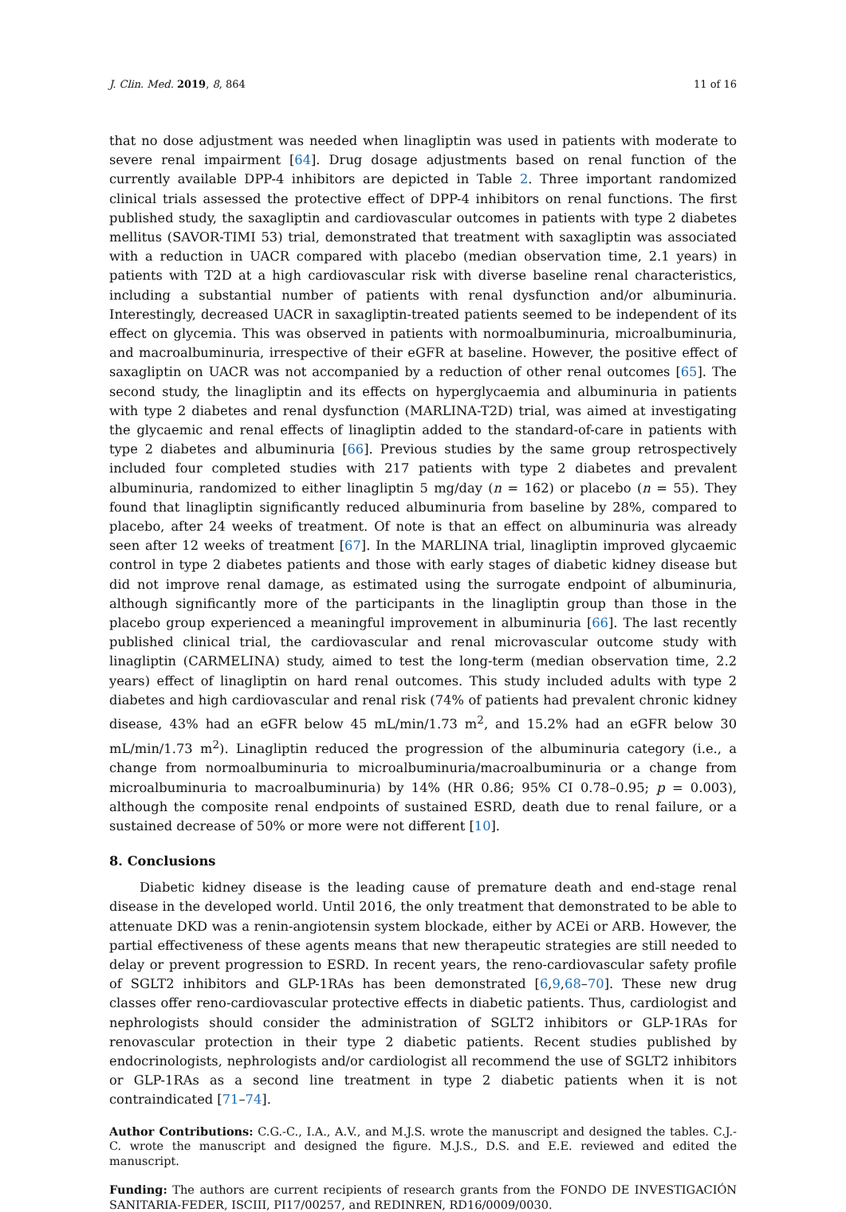J. Clin. Med. 2019, 8, 864 11 of 16
that no dose adjustment was needed when linagliptin was used in patients with moderate to severe renal impairment [64]. Drug dosage adjustments based on renal function of the currently available DPP-4 inhibitors are depicted in Table 2. Three important randomized clinical trials assessed the protective effect of DPP-4 inhibitors on renal functions. The first published study, the saxagliptin and cardiovascular outcomes in patients with type 2 diabetes mellitus (SAVOR-TIMI 53) trial, demonstrated that treatment with saxagliptin was associated with a reduction in UACR compared with placebo (median observation time, 2.1 years) in patients with T2D at a high cardiovascular risk with diverse baseline renal characteristics, including a substantial number of patients with renal dysfunction and/or albuminuria. Interestingly, decreased UACR in saxagliptin-treated patients seemed to be independent of its effect on glycemia. This was observed in patients with normoalbuminuria, microalbuminuria, and macroalbuminuria, irrespective of their eGFR at baseline. However, the positive effect of saxagliptin on UACR was not accompanied by a reduction of other renal outcomes [65]. The second study, the linagliptin and its effects on hyperglycaemia and albuminuria in patients with type 2 diabetes and renal dysfunction (MARLINA-T2D) trial, was aimed at investigating the glycaemic and renal effects of linagliptin added to the standard-of-care in patients with type 2 diabetes and albuminuria [66]. Previous studies by the same group retrospectively included four completed studies with 217 patients with type 2 diabetes and prevalent albuminuria, randomized to either linagliptin 5 mg/day (n = 162) or placebo (n = 55). They found that linagliptin significantly reduced albuminuria from baseline by 28%, compared to placebo, after 24 weeks of treatment. Of note is that an effect on albuminuria was already seen after 12 weeks of treatment [67]. In the MARLINA trial, linagliptin improved glycaemic control in type 2 diabetes patients and those with early stages of diabetic kidney disease but did not improve renal damage, as estimated using the surrogate endpoint of albuminuria, although significantly more of the participants in the linagliptin group than those in the placebo group experienced a meaningful improvement in albuminuria [66]. The last recently published clinical trial, the cardiovascular and renal microvascular outcome study with linagliptin (CARMELINA) study, aimed to test the long-term (median observation time, 2.2 years) effect of linagliptin on hard renal outcomes. This study included adults with type 2 diabetes and high cardiovascular and renal risk (74% of patients had prevalent chronic kidney disease, 43% had an eGFR below 45 mL/min/1.73 m<sup>2</sup>, and 15.2% had an eGFR below 30 mL/min/1.73 m<sup>2</sup>). Linagliptin reduced the progression of the albuminuria category (i.e., a change from normoalbuminuria to microalbuminuria/macroalbuminuria or a change from microalbuminuria to macroalbuminuria) by 14% (HR 0.86; 95% CI 0.78–0.95; p = 0.003), although the composite renal endpoints of sustained ESRD, death due to renal failure, or a sustained decrease of 50% or more were not different [10].
8. Conclusions
Diabetic kidney disease is the leading cause of premature death and end-stage renal disease in the developed world. Until 2016, the only treatment that demonstrated to be able to attenuate DKD was a renin-angiotensin system blockade, either by ACEi or ARB. However, the partial effectiveness of these agents means that new therapeutic strategies are still needed to delay or prevent progression to ESRD. In recent years, the reno-cardiovascular safety profile of SGLT2 inhibitors and GLP-1RAs has been demonstrated [6,9,68–70]. These new drug classes offer reno-cardiovascular protective effects in diabetic patients. Thus, cardiologist and nephrologists should consider the administration of SGLT2 inhibitors or GLP-1RAs for renovascular protection in their type 2 diabetic patients. Recent studies published by endocrinologists, nephrologists and/or cardiologist all recommend the use of SGLT2 inhibitors or GLP-1RAs as a second line treatment in type 2 diabetic patients when it is not contraindicated [71–74].
Author Contributions: C.G.-C., I.A., A.V., and M.J.S. wrote the manuscript and designed the tables. C.J.-C. wrote the manuscript and designed the figure. M.J.S., D.S. and E.E. reviewed and edited the manuscript.
Funding: The authors are current recipients of research grants from the FONDO DE INVESTIGACIÓN SANITARIA-FEDER, ISCIII, PI17/00257, and REDINREN, RD16/0009/0030.